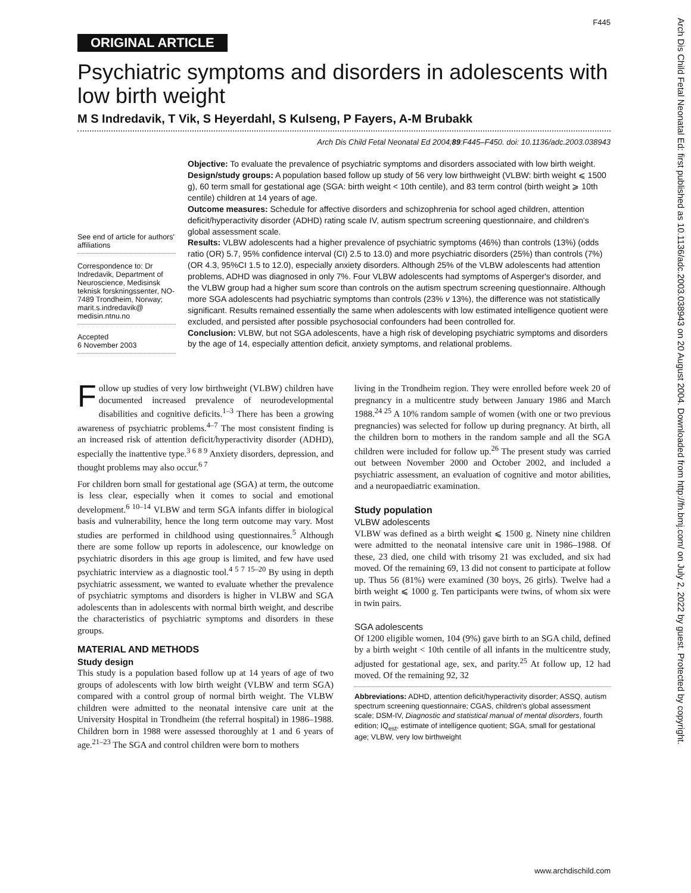Arch Dis Child Fetal Neonatal Ed: first published as 10.1136/adc.2003.038943 on 20 August 2004. Downloaded from http://fn.bmj.com/ on July 2, 2022 by guest. Protected by copyright.
F445
ORIGINAL ARTICLE
Psychiatric symptoms and disorders in adolescents with low birth weight
M S Indredavik, T Vik, S Heyerdahl, S Kulseng, P Fayers, A-M Brubakk
Arch Dis Child Fetal Neonatal Ed 2004;89:F445–F450. doi: 10.1136/adc.2003.038943
See end of article for authors' affiliations
Correspondence to: Dr Indredavik, Department of Neuroscience, Medisinsk teknisk forskningssenter, NO-7489 Trondheim, Norway; marit.s.indredavik@ medisin.ntnu.no
Accepted
6 November 2003
Objective: To evaluate the prevalence of psychiatric symptoms and disorders associated with low birth weight.
Design/study groups: A population based follow up study of 56 very low birthweight (VLBW: birth weight ⩽ 1500 g), 60 term small for gestational age (SGA: birth weight < 10th centile), and 83 term control (birth weight ⩾ 10th centile) children at 14 years of age.
Outcome measures: Schedule for affective disorders and schizophrenia for school aged children, attention deficit/hyperactivity disorder (ADHD) rating scale IV, autism spectrum screening questionnaire, and children's global assessment scale.
Results: VLBW adolescents had a higher prevalence of psychiatric symptoms (46%) than controls (13%) (odds ratio (OR) 5.7, 95% confidence interval (CI) 2.5 to 13.0) and more psychiatric disorders (25%) than controls (7%) (OR 4.3, 95%CI 1.5 to 12.0), especially anxiety disorders. Although 25% of the VLBW adolescents had attention problems, ADHD was diagnosed in only 7%. Four VLBW adolescents had symptoms of Asperger's disorder, and the VLBW group had a higher sum score than controls on the autism spectrum screening questionnaire. Although more SGA adolescents had psychiatric symptoms than controls (23% v 13%), the difference was not statistically significant. Results remained essentially the same when adolescents with low estimated intelligence quotient were excluded, and persisted after possible psychosocial confounders had been controlled for.
Conclusion: VLBW, but not SGA adolescents, have a high risk of developing psychiatric symptoms and disorders by the age of 14, especially attention deficit, anxiety symptoms, and relational problems.
Follow up studies of very low birthweight (VLBW) children have documented increased prevalence of neurodevelopmental disabilities and cognitive deficits.<sup>1–3</sup> There has been a growing awareness of psychiatric problems.<sup>4–7</sup> The most consistent finding is an increased risk of attention deficit/hyperactivity disorder (ADHD), especially the inattentive type.<sup>3 6 8 9</sup> Anxiety disorders, depression, and thought problems may also occur.<sup>6 7</sup>
For children born small for gestational age (SGA) at term, the outcome is less clear, especially when it comes to social and emotional development.<sup>6 10–14</sup> VLBW and term SGA infants differ in biological basis and vulnerability, hence the long term outcome may vary. Most studies are performed in childhood using questionnaires.<sup>5</sup> Although there are some follow up reports in adolescence, our knowledge on psychiatric disorders in this age group is limited, and few have used psychiatric interview as a diagnostic tool.<sup>4 5 7 15–20</sup> By using in depth psychiatric assessment, we wanted to evaluate whether the prevalence of psychiatric symptoms and disorders is higher in VLBW and SGA adolescents than in adolescents with normal birth weight, and describe the characteristics of psychiatric symptoms and disorders in these groups.
MATERIAL AND METHODS
Study design
This study is a population based follow up at 14 years of age of two groups of adolescents with low birth weight (VLBW and term SGA) compared with a control group of normal birth weight. The VLBW children were admitted to the neonatal intensive care unit at the University Hospital in Trondheim (the referral hospital) in 1986–1988. Children born in 1988 were assessed thoroughly at 1 and 6 years of age.<sup>21–23</sup> The SGA and control children were born to mothers
living in the Trondheim region. They were enrolled before week 20 of pregnancy in a multicentre study between January 1986 and March 1988.<sup>24 25</sup> A 10% random sample of women (with one or two previous pregnancies) was selected for follow up during pregnancy. At birth, all the children born to mothers in the random sample and all the SGA children were included for follow up.<sup>26</sup> The present study was carried out between November 2000 and October 2002, and included a psychiatric assessment, an evaluation of cognitive and motor abilities, and a neuropaediatric examination.
Study population
VLBW adolescents
VLBW was defined as a birth weight ⩽ 1500 g. Ninety nine children were admitted to the neonatal intensive care unit in 1986–1988. Of these, 23 died, one child with trisomy 21 was excluded, and six had moved. Of the remaining 69, 13 did not consent to participate at follow up. Thus 56 (81%) were examined (30 boys, 26 girls). Twelve had a birth weight ⩽ 1000 g. Ten participants were twins, of whom six were in twin pairs.
SGA adolescents
Of 1200 eligible women, 104 (9%) gave birth to an SGA child, defined by a birth weight < 10th centile of all infants in the multicentre study, adjusted for gestational age, sex, and parity.<sup>25</sup> At follow up, 12 had moved. Of the remaining 92, 32
Abbreviations: ADHD, attention deficit/hyperactivity disorder; ASSQ, autism spectrum screening questionnaire; CGAS, children's global assessment scale; DSM-IV, Diagnostic and statistical manual of mental disorders, fourth edition; IQ<sub>est</sub>, estimate of intelligence quotient; SGA, small for gestational age; VLBW, very low birthweight
www.archdischild.com